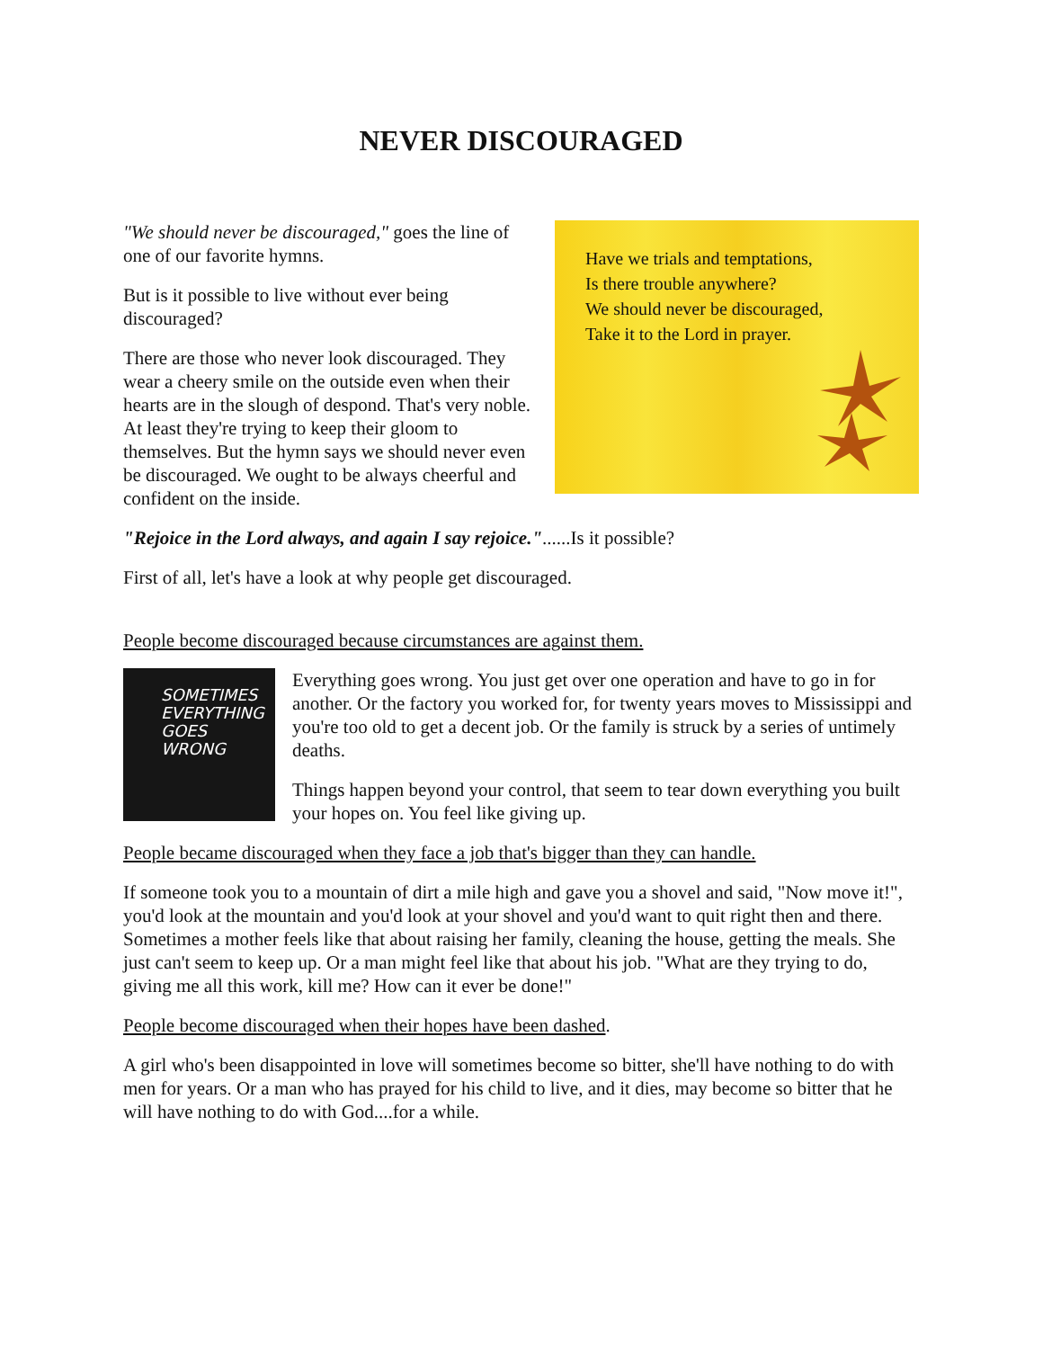NEVER DISCOURAGED
"We should never be discouraged," goes the line of one of our favorite hymns.
But is it possible to live without ever being discouraged?
There are those who never look discouraged. They wear a cheery smile on the outside even when their hearts are in the slough of despond. That's very noble. At least they're trying to keep their gloom to themselves. But the hymn says we should never even be discouraged. We ought to be always cheerful and confident on the inside.
Have we trials and temptations,
Is there trouble anywhere?
We should never be discouraged,
Take it to the Lord in prayer.
"Rejoice in the Lord always, and again I say rejoice."......Is it possible?
First of all, let's have a look at why people get discouraged.
People become discouraged because circumstances are against them.
SOMETIMES
EVERYTHING
GOES
WRONG
Everything goes wrong. You just get over one operation and have to go in for another. Or the factory you worked for, for twenty years moves to Mississippi and you're too old to get a decent job. Or the family is struck by a series of untimely deaths.
Things happen beyond your control, that seem to tear down everything you built your hopes on. You feel like giving up.
People became discouraged when they face a job that's bigger than they can handle.
If someone took you to a mountain of dirt a mile high and gave you a shovel and said, "Now move it!", you'd look at the mountain and you'd look at your shovel and you'd want to quit right then and there. Sometimes a mother feels like that about raising her family, cleaning the house, getting the meals. She just can't seem to keep up. Or a man might feel like that about his job. "What are they trying to do, giving me all this work, kill me? How can it ever be done!"
People become discouraged when their hopes have been dashed.
A girl who's been disappointed in love will sometimes become so bitter, she'll have nothing to do with men for years. Or a man who has prayed for his child to live, and it dies, may become so bitter that he will have nothing to do with God....for a while.